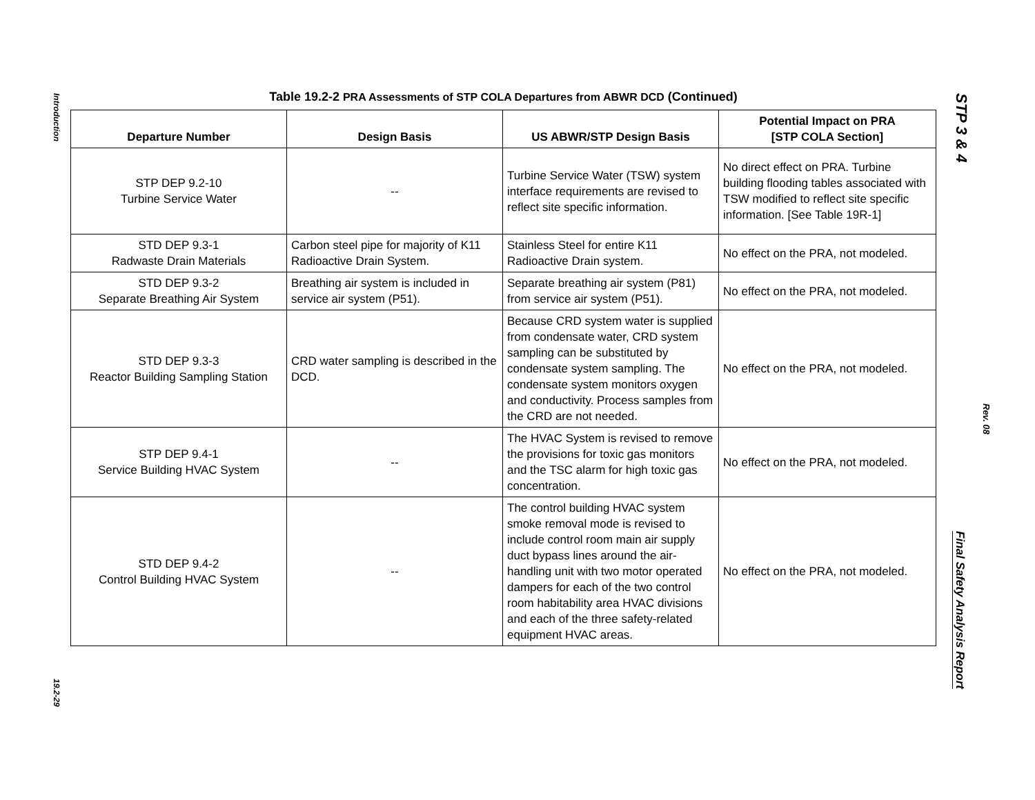Introduction
19.2-29
Table 19.2-2 PRA Assessments of STP COLA Departures from ABWR DCD (Continued)
| Departure Number | Design Basis | US ABWR/STP Design Basis | Potential Impact on PRA [STP COLA Section] |
| --- | --- | --- | --- |
| STP DEP 9.2-10 Turbine Service Water | -- | Turbine Service Water (TSW) system interface requirements are revised to reflect site specific information. | No direct effect on PRA. Turbine building flooding tables associated with TSW modified to reflect site specific information. [See Table 19R-1] |
| STD DEP 9.3-1 Radwaste Drain Materials | Carbon steel pipe for majority of K11 Radioactive Drain System. | Stainless Steel for entire K11 Radioactive Drain system. | No effect on the PRA, not modeled. |
| STD DEP 9.3-2 Separate Breathing Air System | Breathing air system is included in service air system (P51). | Separate breathing air system (P81) from service air system (P51). | No effect on the PRA, not modeled. |
| STD DEP 9.3-3 Reactor Building Sampling Station | CRD water sampling is described in the DCD. | Because CRD system water is supplied from condensate water, CRD system sampling can be substituted by condensate system sampling. The condensate system monitors oxygen and conductivity. Process samples from the CRD are not needed. | No effect on the PRA, not modeled. |
| STP DEP 9.4-1 Service Building HVAC System | -- | The HVAC System is revised to remove the provisions for toxic gas monitors and the TSC alarm for high toxic gas concentration. | No effect on the PRA, not modeled. |
| STD DEP 9.4-2 Control Building HVAC System | -- | The control building HVAC system smoke removal mode is revised to include control room main air supply duct bypass lines around the air-handling unit with two motor operated dampers for each of the two control room habitability area HVAC divisions and each of the three safety-related equipment HVAC areas. | No effect on the PRA, not modeled. |
STP 3 & 4
Rev. 08
Final Safety Analysis Report